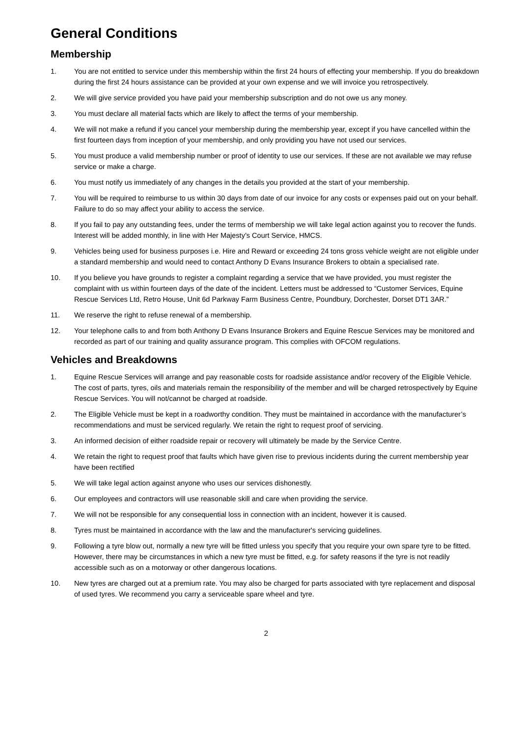General Conditions
Membership
1. You are not entitled to service under this membership within the first 24 hours of effecting your membership. If you do breakdown during the first 24 hours assistance can be provided at your own expense and we will invoice you retrospectively.
2. We will give service provided you have paid your membership subscription and do not owe us any money.
3. You must declare all material facts which are likely to affect the terms of your membership.
4. We will not make a refund if you cancel your membership during the membership year, except if you have cancelled within the first fourteen days from inception of your membership, and only providing you have not used our services.
5. You must produce a valid membership number or proof of identity to use our services. If these are not available we may refuse service or make a charge.
6. You must notify us immediately of any changes in the details you provided at the start of your membership.
7. You will be required to reimburse to us within 30 days from date of our invoice for any costs or expenses paid out on your behalf. Failure to do so may affect your ability to access the service.
8. If you fail to pay any outstanding fees, under the terms of membership we will take legal action against you to recover the funds. Interest will be added monthly, in line with Her Majesty’s Court Service, HMCS.
9. Vehicles being used for business purposes i.e. Hire and Reward or exceeding 24 tons gross vehicle weight are not eligible under a standard membership and would need to contact Anthony D Evans Insurance Brokers to obtain a specialised rate.
10. If you believe you have grounds to register a complaint regarding a service that we have provided, you must register the complaint with us within fourteen days of the date of the incident. Letters must be addressed to “Customer Services, Equine Rescue Services Ltd, Retro House, Unit 6d Parkway Farm Business Centre, Poundbury, Dorchester, Dorset DT1 3AR.”
11. We reserve the right to refuse renewal of a membership.
12. Your telephone calls to and from both Anthony D Evans Insurance Brokers and Equine Rescue Services may be monitored and recorded as part of our training and quality assurance program. This complies with OFCOM regulations.
Vehicles and Breakdowns
1. Equine Rescue Services will arrange and pay reasonable costs for roadside assistance and/or recovery of the Eligible Vehicle. The cost of parts, tyres, oils and materials remain the responsibility of the member and will be charged retrospectively by Equine Rescue Services. You will not/cannot be charged at roadside.
2. The Eligible Vehicle must be kept in a roadworthy condition. They must be maintained in accordance with the manufacturer’s recommendations and must be serviced regularly. We retain the right to request proof of servicing.
3. An informed decision of either roadside repair or recovery will ultimately be made by the Service Centre.
4. We retain the right to request proof that faults which have given rise to previous incidents during the current membership year have been rectified
5. We will take legal action against anyone who uses our services dishonestly.
6. Our employees and contractors will use reasonable skill and care when providing the service.
7. We will not be responsible for any consequential loss in connection with an incident, however it is caused.
8. Tyres must be maintained in accordance with the law and the manufacturer's servicing guidelines.
9. Following a tyre blow out, normally a new tyre will be fitted unless you specify that you require your own spare tyre to be fitted. However, there may be circumstances in which a new tyre must be fitted, e.g. for safety reasons if the tyre is not readily accessible such as on a motorway or other dangerous locations.
10. New tyres are charged out at a premium rate. You may also be charged for parts associated with tyre replacement and disposal of used tyres. We recommend you carry a serviceable spare wheel and tyre.
2